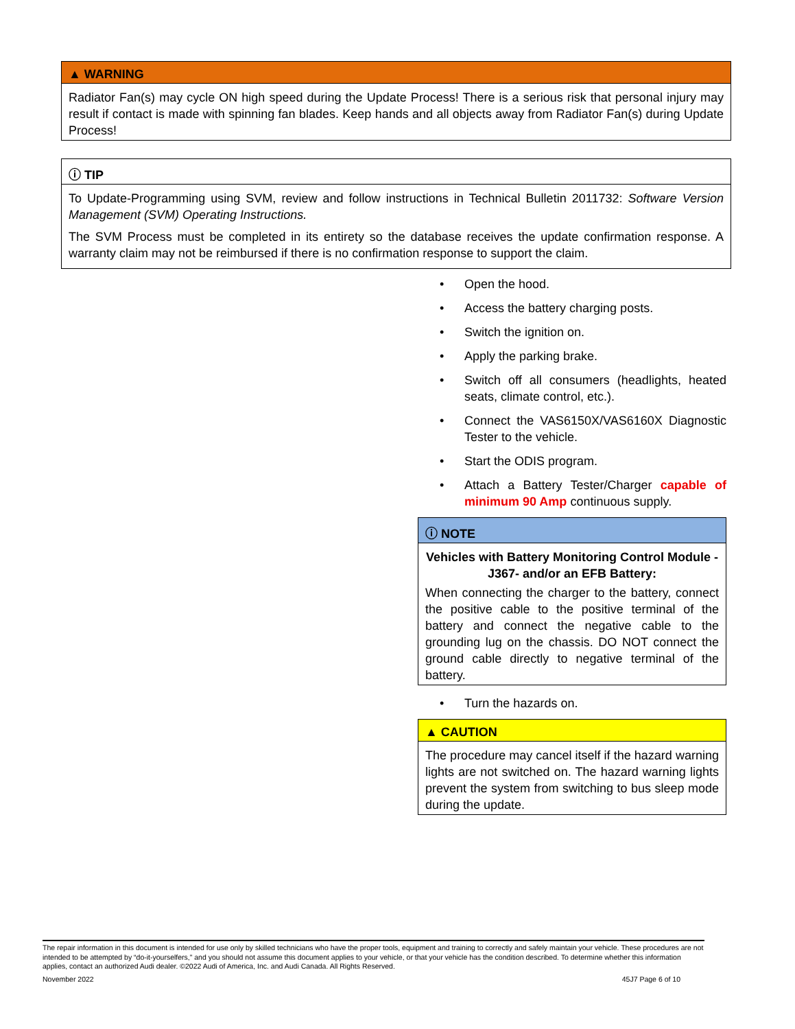▲ WARNING
Radiator Fan(s) may cycle ON high speed during the Update Process! There is a serious risk that personal injury may result if contact is made with spinning fan blades. Keep hands and all objects away from Radiator Fan(s) during Update Process!
ⓘ TIP
To Update-Programming using SVM, review and follow instructions in Technical Bulletin 2011732: Software Version Management (SVM) Operating Instructions.
The SVM Process must be completed in its entirety so the database receives the update confirmation response. A warranty claim may not be reimbursed if there is no confirmation response to support the claim.
• Open the hood.
• Access the battery charging posts.
• Switch the ignition on.
• Apply the parking brake.
• Switch off all consumers (headlights, heated seats, climate control, etc.).
• Connect the VAS6150X/VAS6160X Diagnostic Tester to the vehicle.
• Start the ODIS program.
• Attach a Battery Tester/Charger capable of minimum 90 Amp continuous supply.
ⓘ NOTE
Vehicles with Battery Monitoring Control Module -J367- and/or an EFB Battery:
When connecting the charger to the battery, connect the positive cable to the positive terminal of the battery and connect the negative cable to the grounding lug on the chassis. DO NOT connect the ground cable directly to negative terminal of the battery.
• Turn the hazards on.
▲ CAUTION
The procedure may cancel itself if the hazard warning lights are not switched on. The hazard warning lights prevent the system from switching to bus sleep mode during the update.
The repair information in this document is intended for use only by skilled technicians who have the proper tools, equipment and training to correctly and safely maintain your vehicle. These procedures are not intended to be attempted by “do-it-yourselfers,” and you should not assume this document applies to your vehicle, or that your vehicle has the condition described. To determine whether this information applies, contact an authorized Audi dealer. ©2022 Audi of America, Inc. and Audi Canada. All Rights Reserved.
November 2022 45J7 Page 6 of 10